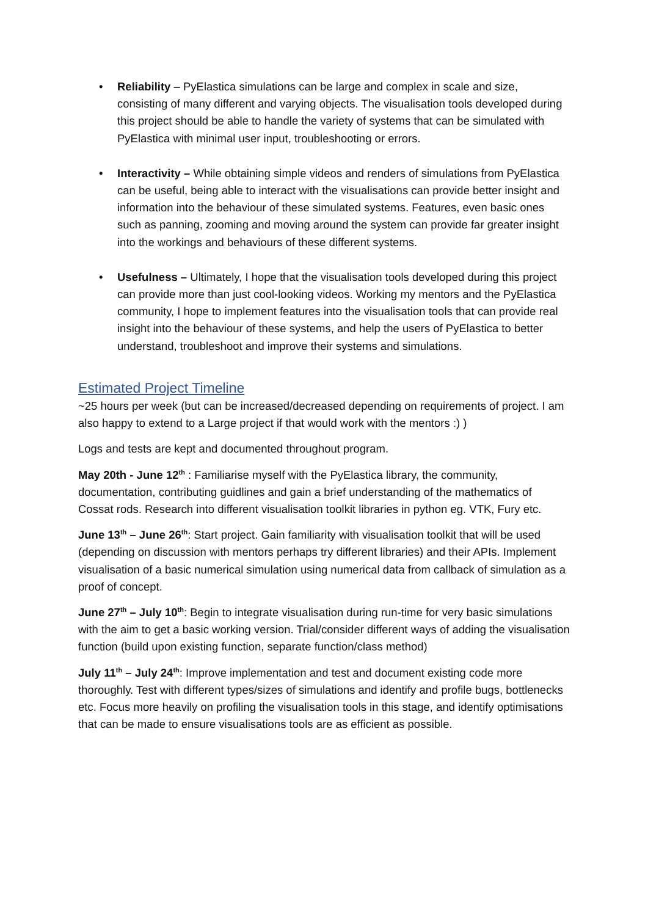• Reliability – PyElastica simulations can be large and complex in scale and size, consisting of many different and varying objects. The visualisation tools developed during this project should be able to handle the variety of systems that can be simulated with PyElastica with minimal user input, troubleshooting or errors.
• Interactivity – While obtaining simple videos and renders of simulations from PyElastica can be useful, being able to interact with the visualisations can provide better insight and information into the behaviour of these simulated systems. Features, even basic ones such as panning, zooming and moving around the system can provide far greater insight into the workings and behaviours of these different systems.
• Usefulness – Ultimately, I hope that the visualisation tools developed during this project can provide more than just cool-looking videos. Working my mentors and the PyElastica community, I hope to implement features into the visualisation tools that can provide real insight into the behaviour of these systems, and help the users of PyElastica to better understand, troubleshoot and improve their systems and simulations.
Estimated Project Timeline
~25 hours per week (but can be increased/decreased depending on requirements of project. I am also happy to extend to a Large project if that would work with the mentors :) )
Logs and tests are kept and documented throughout program.
May 20th - June 12<sup>th</sup> : Familiarise myself with the PyElastica library, the community, documentation, contributing guidlines and gain a brief understanding of the mathematics of Cossat rods. Research into different visualisation toolkit libraries in python eg. VTK, Fury etc.
June 13<sup>th</sup> – June 26<sup>th</sup>: Start project. Gain familiarity with visualisation toolkit that will be used (depending on discussion with mentors perhaps try different libraries) and their APIs. Implement visualisation of a basic numerical simulation using numerical data from callback of simulation as a proof of concept.
June 27<sup>th</sup> – July 10<sup>th</sup>: Begin to integrate visualisation during run-time for very basic simulations with the aim to get a basic working version. Trial/consider different ways of adding the visualisation function (build upon existing function, separate function/class method)
July 11<sup>th</sup> – July 24<sup>th</sup>: Improve implementation and test and document existing code more thoroughly. Test with different types/sizes of simulations and identify and profile bugs, bottlenecks etc. Focus more heavily on profiling the visualisation tools in this stage, and identify optimisations that can be made to ensure visualisations tools are as efficient as possible.